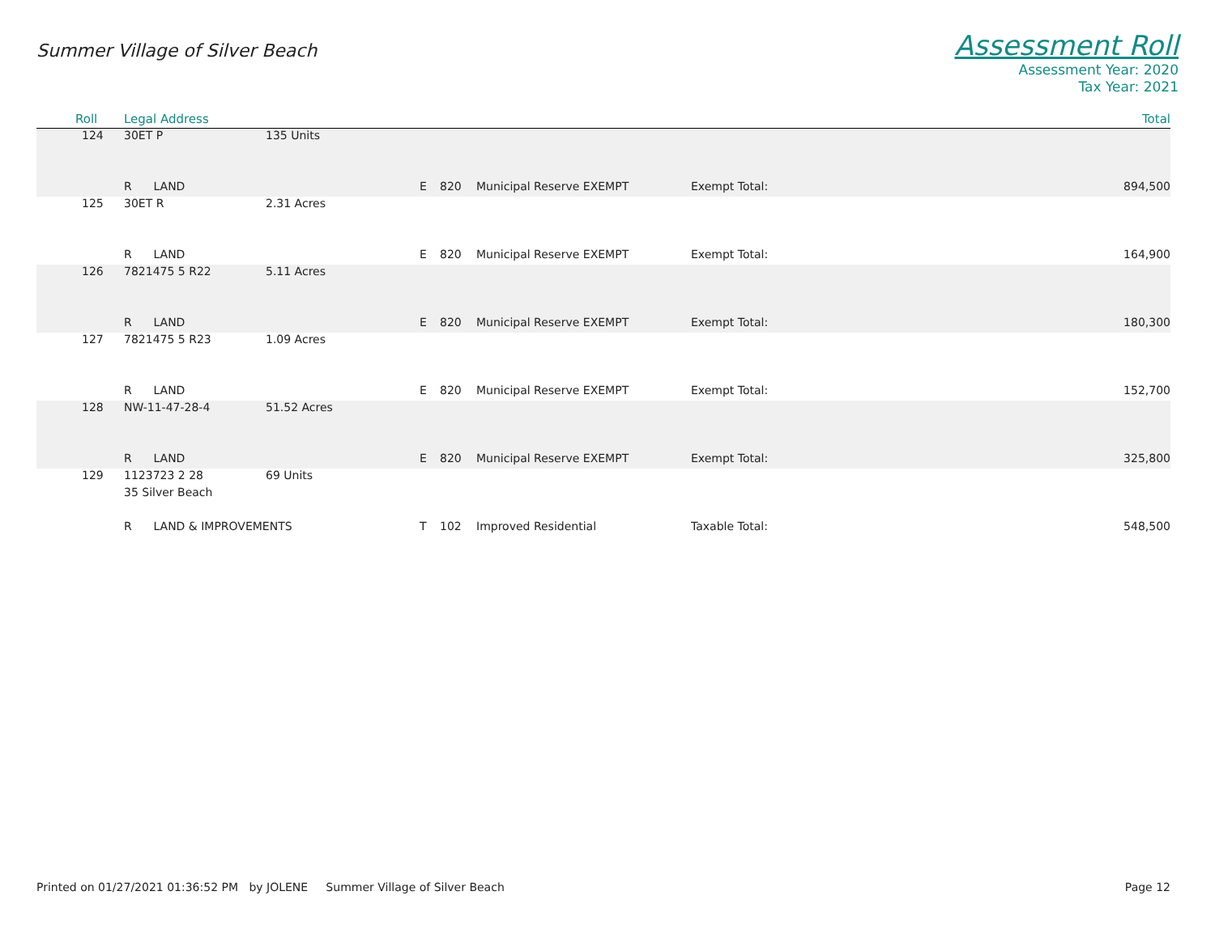Summer Village of Silver Beach
Assessment Roll
Assessment Year: 2020
Tax Year: 2021
| Roll | Legal Address | | | | | | Total |
| --- | --- | --- | --- | --- | --- | --- | --- |
| 124 | 30ET P | 135 Units | | | | | |
| | R LAND | | E | 820 | Municipal Reserve EXEMPT | Exempt Total: | 894,500 |
| 125 | 30ET R | 2.31 Acres | | | | | |
| | R LAND | | E | 820 | Municipal Reserve EXEMPT | Exempt Total: | 164,900 |
| 126 | 7821475 5 R22 | 5.11 Acres | | | | | |
| | R LAND | | E | 820 | Municipal Reserve EXEMPT | Exempt Total: | 180,300 |
| 127 | 7821475 5 R23 | 1.09 Acres | | | | | |
| | R LAND | | E | 820 | Municipal Reserve EXEMPT | Exempt Total: | 152,700 |
| 128 | NW-11-47-28-4 | 51.52 Acres | | | | | |
| | R LAND | | E | 820 | Municipal Reserve EXEMPT | Exempt Total: | 325,800 |
| 129 | 1123723 2 28 | 69 Units | | | | | |
| | 35 Silver Beach | | | | | | |
| | R LAND & IMPROVEMENTS | | T | 102 | Improved Residential | Taxable Total: | 548,500 |
Printed on 01/27/2021 01:36:52 PM by JOLENE Summer Village of Silver Beach Page 12